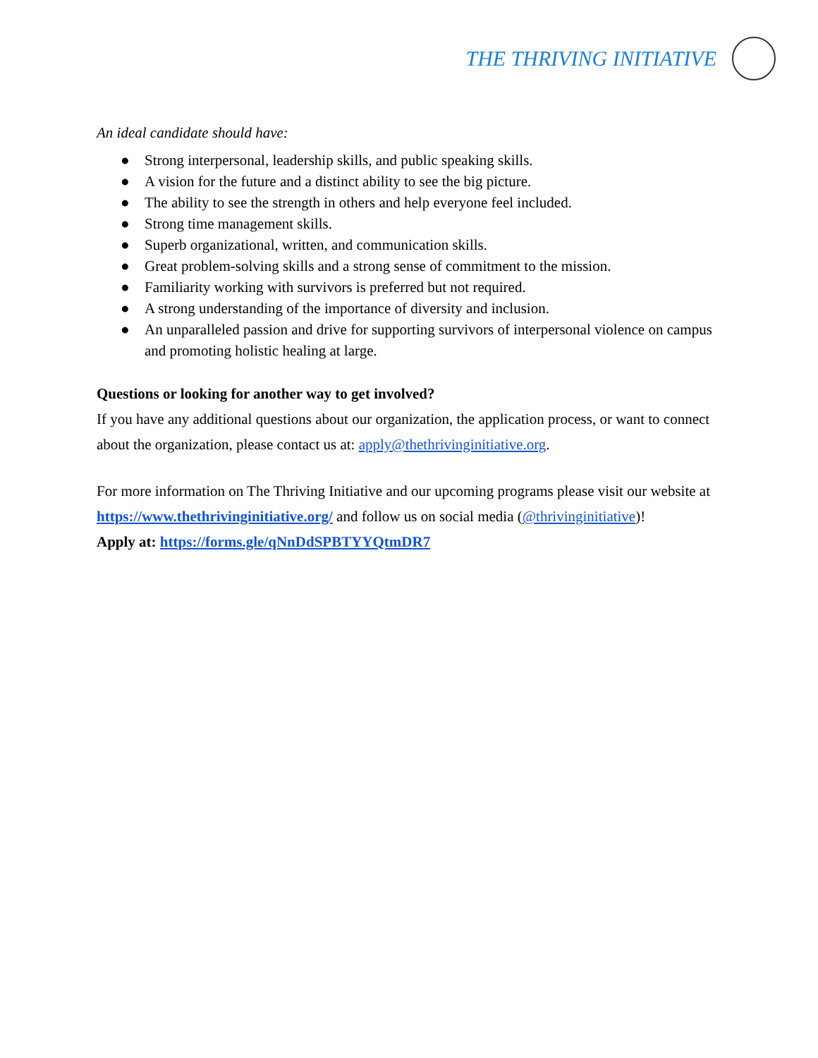THE THRIVING INITIATIVE
An ideal candidate should have:
● Strong interpersonal, leadership skills, and public speaking skills.
● A vision for the future and a distinct ability to see the big picture.
● The ability to see the strength in others and help everyone feel included.
● Strong time management skills.
● Superb organizational, written, and communication skills.
● Great problem-solving skills and a strong sense of commitment to the mission.
● Familiarity working with survivors is preferred but not required.
● A strong understanding of the importance of diversity and inclusion.
● An unparalleled passion and drive for supporting survivors of interpersonal violence on campus and promoting holistic healing at large.
Questions or looking for another way to get involved?
If you have any additional questions about our organization, the application process, or want to connect about the organization, please contact us at: apply@thethrivinginitiative.org.
For more information on The Thriving Initiative and our upcoming programs please visit our website at https://www.thethrivinginitiative.org/ and follow us on social media (@thrivinginitiative)!
Apply at: https://forms.gle/qNnDdSPBTYYQtmDR7